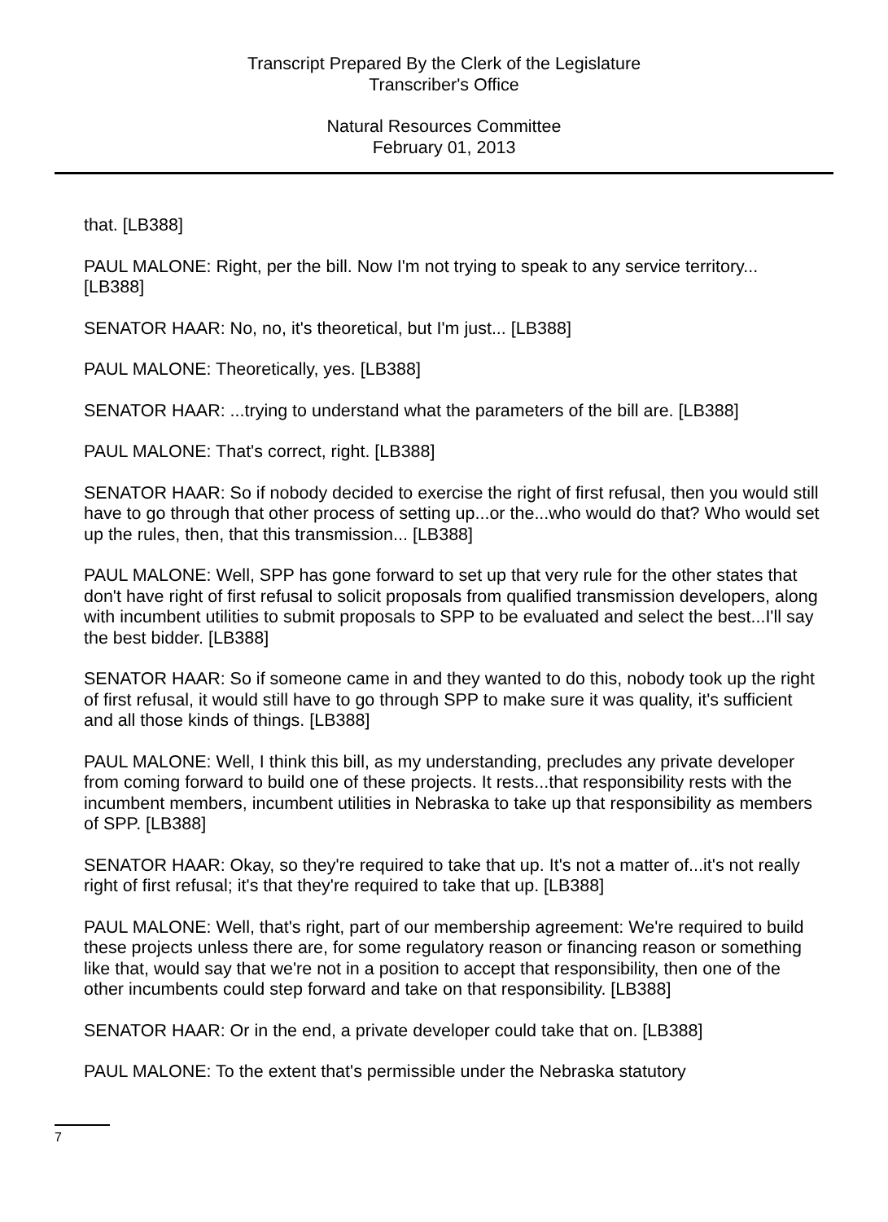Transcript Prepared By the Clerk of the Legislature
Transcriber's Office
Natural Resources Committee
February 01, 2013
that. [LB388]
PAUL MALONE: Right, per the bill. Now I'm not trying to speak to any service territory... [LB388]
SENATOR HAAR: No, no, it's theoretical, but I'm just... [LB388]
PAUL MALONE: Theoretically, yes. [LB388]
SENATOR HAAR: ...trying to understand what the parameters of the bill are. [LB388]
PAUL MALONE: That's correct, right. [LB388]
SENATOR HAAR: So if nobody decided to exercise the right of first refusal, then you would still have to go through that other process of setting up...or the...who would do that? Who would set up the rules, then, that this transmission... [LB388]
PAUL MALONE: Well, SPP has gone forward to set up that very rule for the other states that don't have right of first refusal to solicit proposals from qualified transmission developers, along with incumbent utilities to submit proposals to SPP to be evaluated and select the best...I'll say the best bidder. [LB388]
SENATOR HAAR: So if someone came in and they wanted to do this, nobody took up the right of first refusal, it would still have to go through SPP to make sure it was quality, it's sufficient and all those kinds of things. [LB388]
PAUL MALONE: Well, I think this bill, as my understanding, precludes any private developer from coming forward to build one of these projects. It rests...that responsibility rests with the incumbent members, incumbent utilities in Nebraska to take up that responsibility as members of SPP. [LB388]
SENATOR HAAR: Okay, so they're required to take that up. It's not a matter of...it's not really right of first refusal; it's that they're required to take that up. [LB388]
PAUL MALONE: Well, that's right, part of our membership agreement: We're required to build these projects unless there are, for some regulatory reason or financing reason or something like that, would say that we're not in a position to accept that responsibility, then one of the other incumbents could step forward and take on that responsibility. [LB388]
SENATOR HAAR: Or in the end, a private developer could take that on. [LB388]
PAUL MALONE: To the extent that's permissible under the Nebraska statutory
7